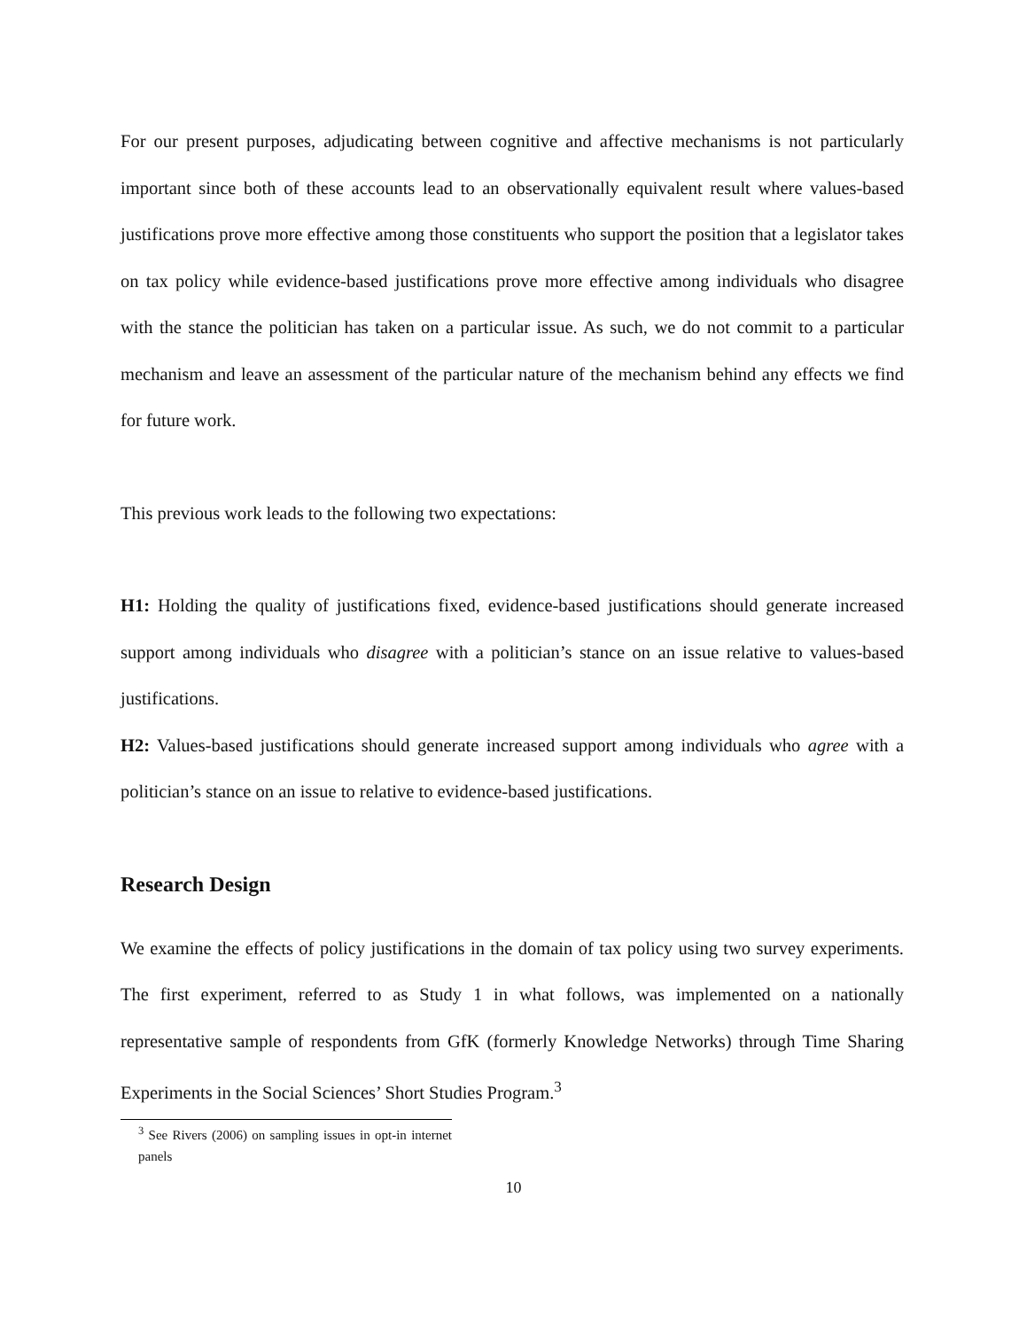For our present purposes, adjudicating between cognitive and affective mechanisms is not particularly important since both of these accounts lead to an observationally equivalent result where values-based justifications prove more effective among those constituents who support the position that a legislator takes on tax policy while evidence-based justifications prove more effective among individuals who disagree with the stance the politician has taken on a particular issue. As such, we do not commit to a particular mechanism and leave an assessment of the particular nature of the mechanism behind any effects we find for future work.
This previous work leads to the following two expectations:
H1: Holding the quality of justifications fixed, evidence-based justifications should generate increased support among individuals who disagree with a politician’s stance on an issue relative to values-based justifications.
H2: Values-based justifications should generate increased support among individuals who agree with a politician’s stance on an issue to relative to evidence-based justifications.
Research Design
We examine the effects of policy justifications in the domain of tax policy using two survey experiments. The first experiment, referred to as Study 1 in what follows, was implemented on a nationally representative sample of respondents from GfK (formerly Knowledge Networks) through Time Sharing Experiments in the Social Sciences’ Short Studies Program.<sup>3</sup>
<sup>3</sup> See Rivers (2006) on sampling issues in opt-in internet panels
10